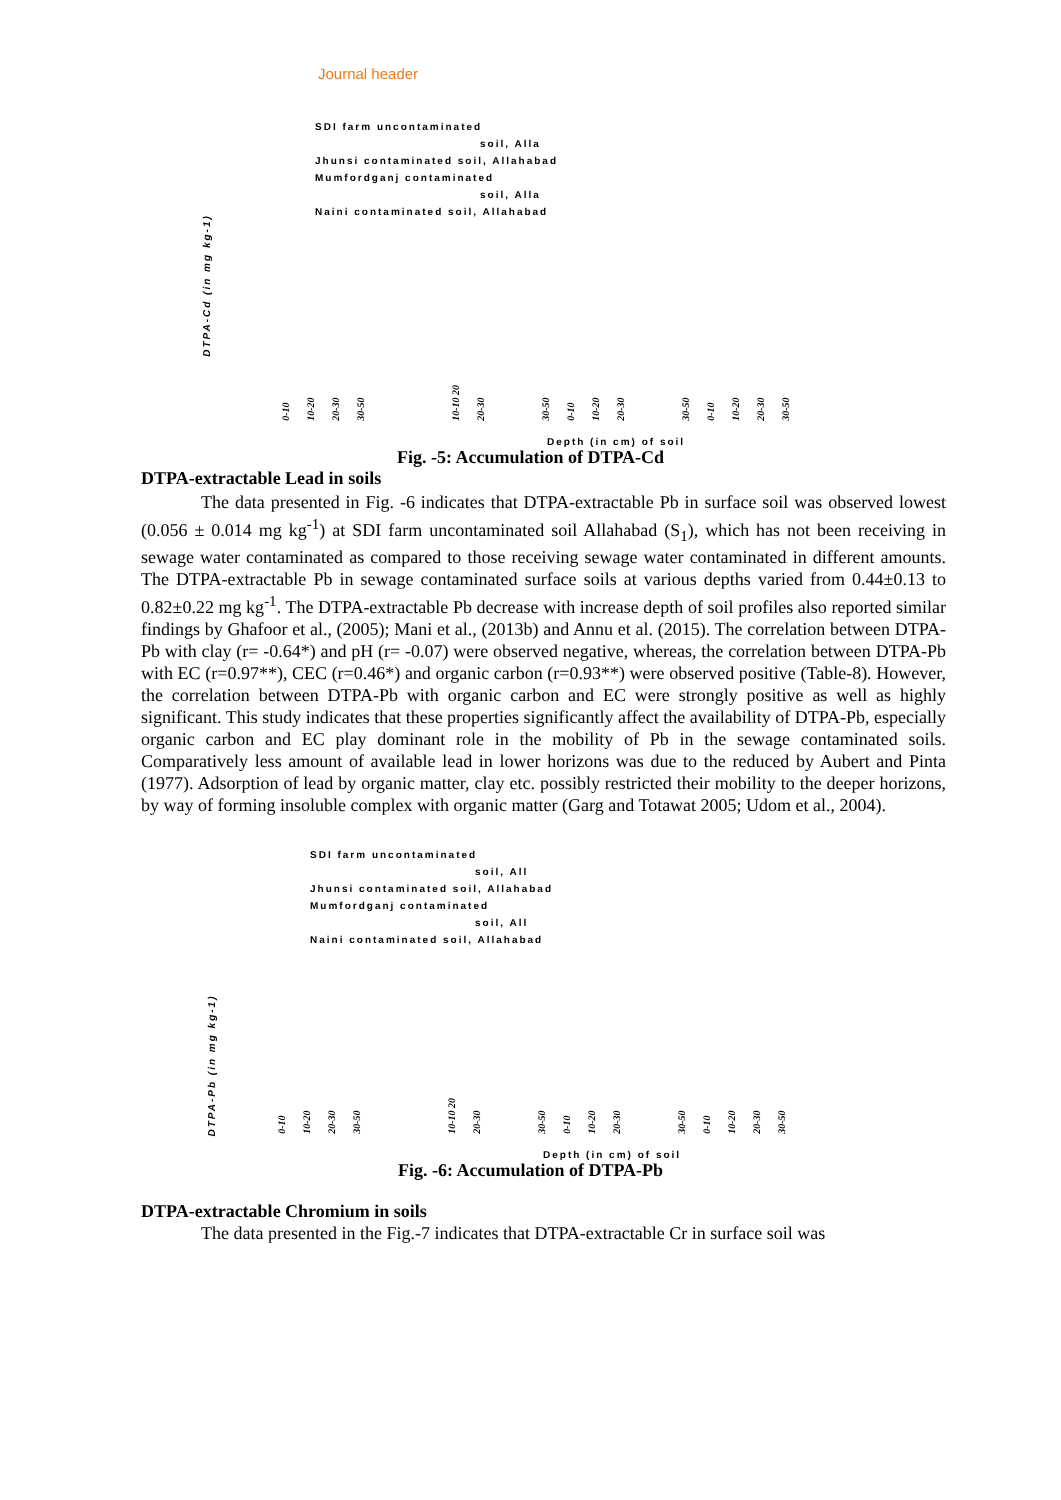Journal header
SDI farm uncontaminated
soil, Alla
Jhunsi contaminated soil, Allahabad
Mumfordganj contaminated
soil, Alla
Naini contaminated soil, Allahabad
DTPA-Cd (in mg kg-1)
0-10 10-20 20-30 30-50 10-10 20 20-30 30-50 0-10 10-20 20-30 30-50 0-10 10-20 20-30 30-50
Depth (in cm) of soil
Fig. -5: Accumulation of DTPA-Cd
DTPA-extractable Lead in soils
The data presented in Fig. -6 indicates that DTPA-extractable Pb in surface soil was observed lowest (0.056 ± 0.014 mg kg<sup>-1</sup>) at SDI farm uncontaminated soil Allahabad (S<sub>1</sub>), which has not been receiving in sewage water contaminated as compared to those receiving sewage water contaminated in different amounts. The DTPA-extractable Pb in sewage contaminated surface soils at various depths varied from 0.44±0.13 to 0.82±0.22 mg kg<sup>-1</sup>. The DTPA-extractable Pb decrease with increase depth of soil profiles also reported similar findings by Ghafoor et al., (2005); Mani et al., (2013b) and Annu et al. (2015). The correlation between DTPA-Pb with clay (r= -0.64*) and pH (r= -0.07) were observed negative, whereas, the correlation between DTPA-Pb with EC (r=0.97**), CEC (r=0.46*) and organic carbon (r=0.93**) were observed positive (Table-8). However, the correlation between DTPA-Pb with organic carbon and EC were strongly positive as well as highly significant. This study indicates that these properties significantly affect the availability of DTPA-Pb, especially organic carbon and EC play dominant role in the mobility of Pb in the sewage contaminated soils. Comparatively less amount of available lead in lower horizons was due to the reduced by Aubert and Pinta (1977). Adsorption of lead by organic matter, clay etc. possibly restricted their mobility to the deeper horizons, by way of forming insoluble complex with organic matter (Garg and Totawat 2005; Udom et al., 2004).
SDI farm uncontaminated
soil, All
Jhunsi contaminated soil, Allahabad
Mumfordganj contaminated
soil, All
Naini contaminated soil, Allahabad
DTPA-Pb (in mg kg-1)
0-10 10-20 20-30 30-50 10-10 20 20-30 30-50 0-10 10-20 20-30 30-50 0-10 10-20 20-30 30-50
Depth (in cm) of soil
Fig. -6: Accumulation of DTPA-Pb
DTPA-extractable Chromium in soils
The data presented in the Fig.-7 indicates that DTPA-extractable Cr in surface soil was